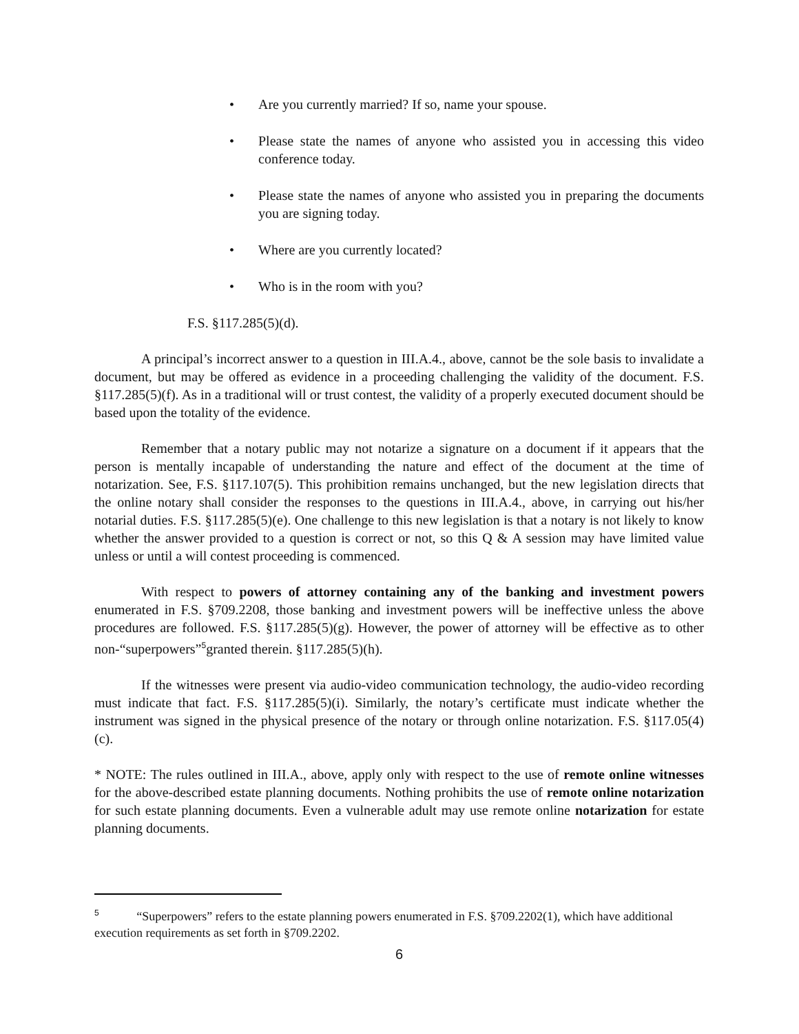• Are you currently married? If so, name your spouse.
• Please state the names of anyone who assisted you in accessing this video conference today.
• Please state the names of anyone who assisted you in preparing the documents you are signing today.
• Where are you currently located?
• Who is in the room with you?
F.S. §117.285(5)(d).
A principal’s incorrect answer to a question in III.A.4., above, cannot be the sole basis to invalidate a document, but may be offered as evidence in a proceeding challenging the validity of the document. F.S. §117.285(5)(f). As in a traditional will or trust contest, the validity of a properly executed document should be based upon the totality of the evidence.
Remember that a notary public may not notarize a signature on a document if it appears that the person is mentally incapable of understanding the nature and effect of the document at the time of notarization. See, F.S. §117.107(5). This prohibition remains unchanged, but the new legislation directs that the online notary shall consider the responses to the questions in III.A.4., above, in carrying out his/her notarial duties. F.S. §117.285(5)(e). One challenge to this new legislation is that a notary is not likely to know whether the answer provided to a question is correct or not, so this Q & A session may have limited value unless or until a will contest proceeding is commenced.
With respect to powers of attorney containing any of the banking and investment powers enumerated in F.S. §709.2208, those banking and investment powers will be ineffective unless the above procedures are followed. F.S. §117.285(5)(g). However, the power of attorney will be effective as to other non-“superpowers”<sup>5</sup>granted therein. §117.285(5)(h).
If the witnesses were present via audio-video communication technology, the audio-video recording must indicate that fact. F.S. §117.285(5)(i). Similarly, the notary’s certificate must indicate whether the instrument was signed in the physical presence of the notary or through online notarization. F.S. §117.05(4)(c).
* NOTE: The rules outlined in III.A., above, apply only with respect to the use of remote online witnesses for the above-described estate planning documents. Nothing prohibits the use of remote online notarization for such estate planning documents. Even a vulnerable adult may use remote online notarization for estate planning documents.
<sup>5</sup> “Superpowers” refers to the estate planning powers enumerated in F.S. §709.2202(1), which have additional execution requirements as set forth in §709.2202.
6